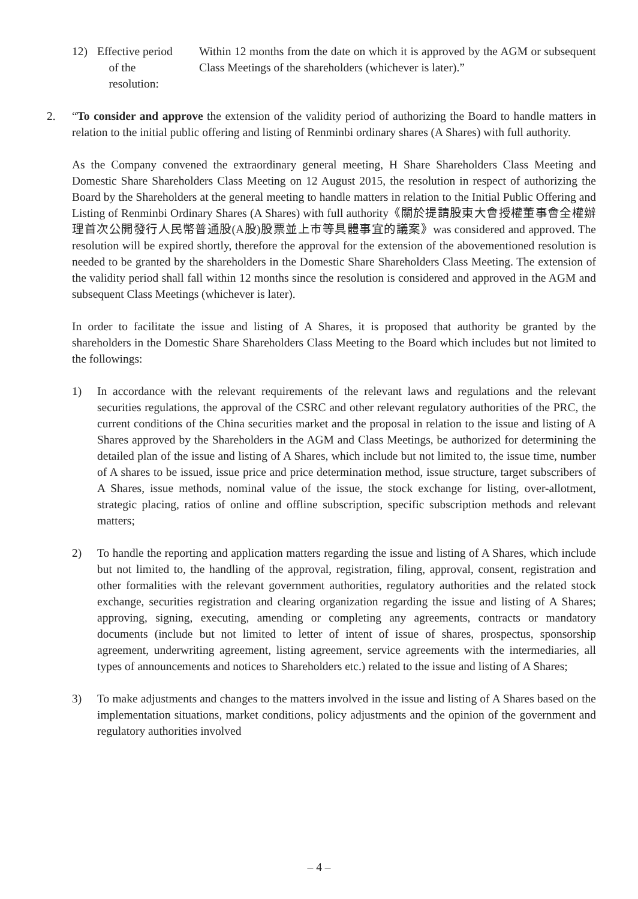12) Effective period
of the
resolution:
Within 12 months from the date on which it is approved by the AGM or subsequent Class Meetings of the shareholders (whichever is later).”
2. “To consider and approve the extension of the validity period of authorizing the Board to handle matters in relation to the initial public offering and listing of Renminbi ordinary shares (A Shares) with full authority.
As the Company convened the extraordinary general meeting, H Share Shareholders Class Meeting and Domestic Share Shareholders Class Meeting on 12 August 2015, the resolution in respect of authorizing the Board by the Shareholders at the general meeting to handle matters in relation to the Initial Public Offering and Listing of Renminbi Ordinary Shares (A Shares) with full authority《關於提請股東大會授權董事會全權辦理首次公開發行人民幣普通股(A股)股票並上市等具體事宜的議案》was considered and approved. The resolution will be expired shortly, therefore the approval for the extension of the abovementioned resolution is needed to be granted by the shareholders in the Domestic Share Shareholders Class Meeting. The extension of the validity period shall fall within 12 months since the resolution is considered and approved in the AGM and subsequent Class Meetings (whichever is later).
In order to facilitate the issue and listing of A Shares, it is proposed that authority be granted by the shareholders in the Domestic Share Shareholders Class Meeting to the Board which includes but not limited to the followings:
1) In accordance with the relevant requirements of the relevant laws and regulations and the relevant securities regulations, the approval of the CSRC and other relevant regulatory authorities of the PRC, the current conditions of the China securities market and the proposal in relation to the issue and listing of A Shares approved by the Shareholders in the AGM and Class Meetings, be authorized for determining the detailed plan of the issue and listing of A Shares, which include but not limited to, the issue time, number of A shares to be issued, issue price and price determination method, issue structure, target subscribers of A Shares, issue methods, nominal value of the issue, the stock exchange for listing, over-allotment, strategic placing, ratios of online and offline subscription, specific subscription methods and relevant matters;
2) To handle the reporting and application matters regarding the issue and listing of A Shares, which include but not limited to, the handling of the approval, registration, filing, approval, consent, registration and other formalities with the relevant government authorities, regulatory authorities and the related stock exchange, securities registration and clearing organization regarding the issue and listing of A Shares; approving, signing, executing, amending or completing any agreements, contracts or mandatory documents (include but not limited to letter of intent of issue of shares, prospectus, sponsorship agreement, underwriting agreement, listing agreement, service agreements with the intermediaries, all types of announcements and notices to Shareholders etc.) related to the issue and listing of A Shares;
3) To make adjustments and changes to the matters involved in the issue and listing of A Shares based on the implementation situations, market conditions, policy adjustments and the opinion of the government and regulatory authorities involved
– 4 –